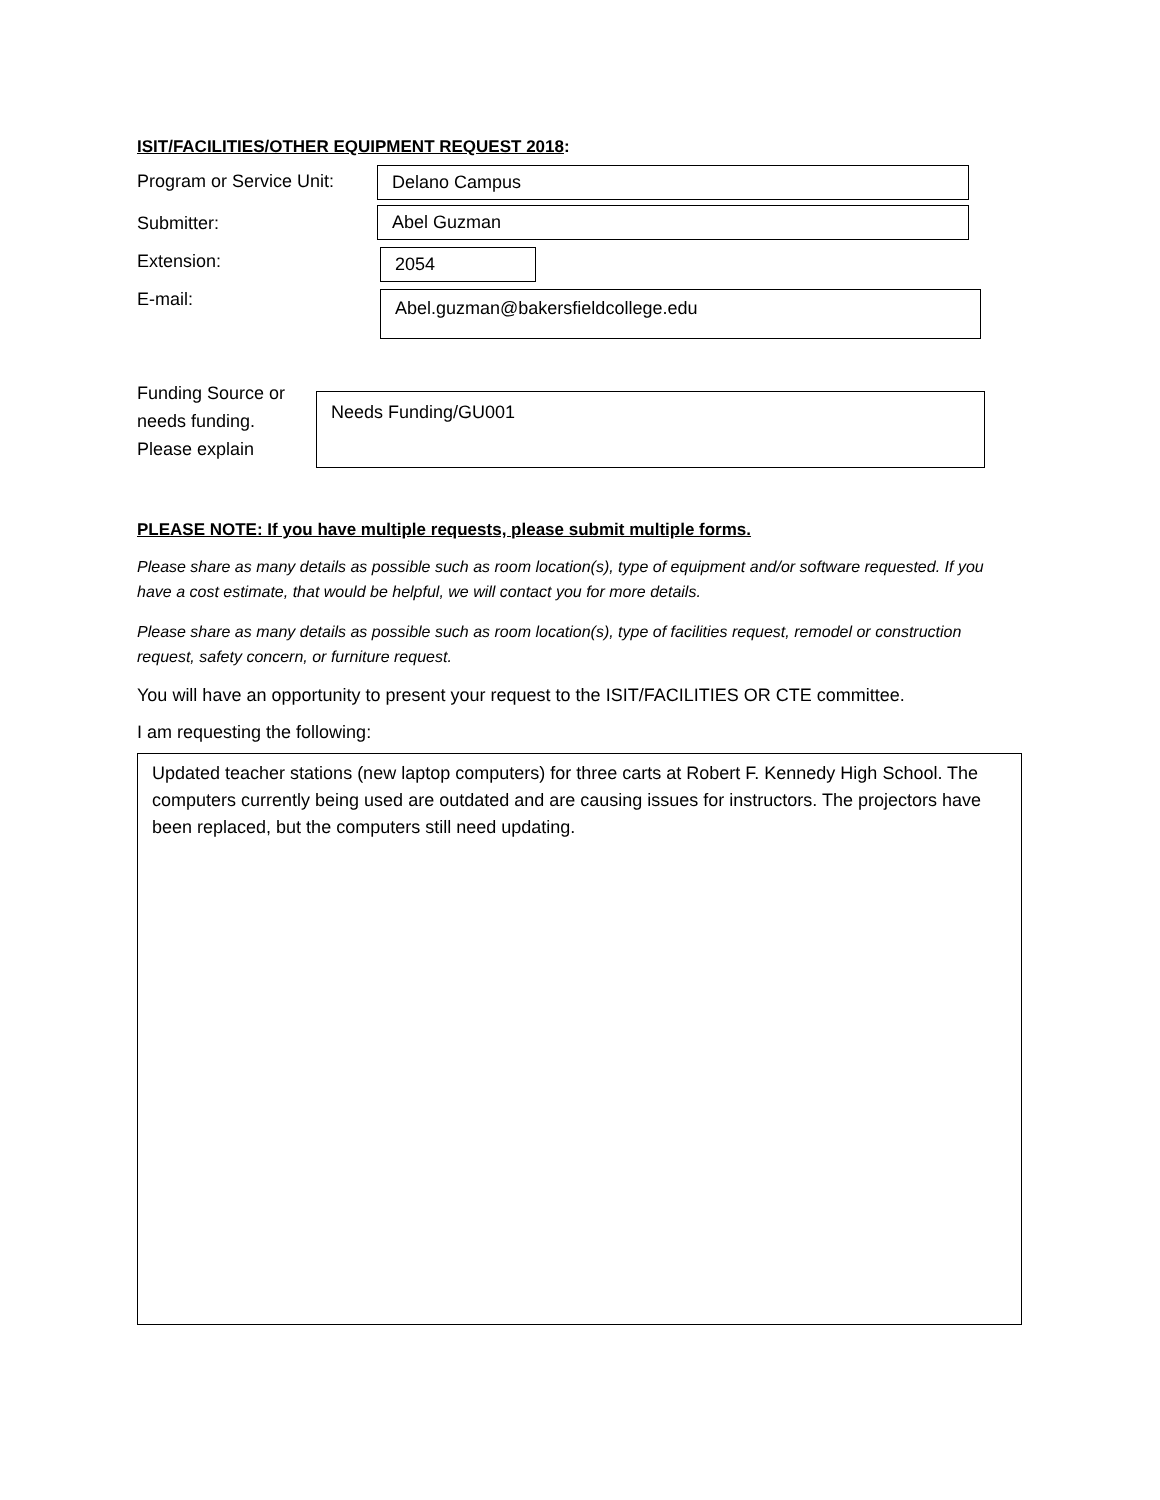ISIT/FACILITIES/OTHER EQUIPMENT REQUEST 2018:
Program or Service Unit:
Delano Campus
Submitter: Abel Guzman
Extension: 2054
E-mail:
Abel.guzman@bakersfieldcollege.edu
Funding Source or
needs funding.
Please explain
Needs Funding/GU001
PLEASE NOTE: If you have multiple requests, please submit multiple forms.
Please share as many details as possible such as room location(s), type of equipment and/or software requested. If you have a cost estimate, that would be helpful, we will contact you for more details.
Please share as many details as possible such as room location(s), type of facilities request, remodel or construction request, safety concern, or furniture request.
You will have an opportunity to present your request to the ISIT/FACILITIES OR CTE committee.
I am requesting the following:
Updated teacher stations (new laptop computers) for three carts at Robert F. Kennedy High School. The computers currently being used are outdated and are causing issues for instructors. The projectors have been replaced, but the computers still need updating.